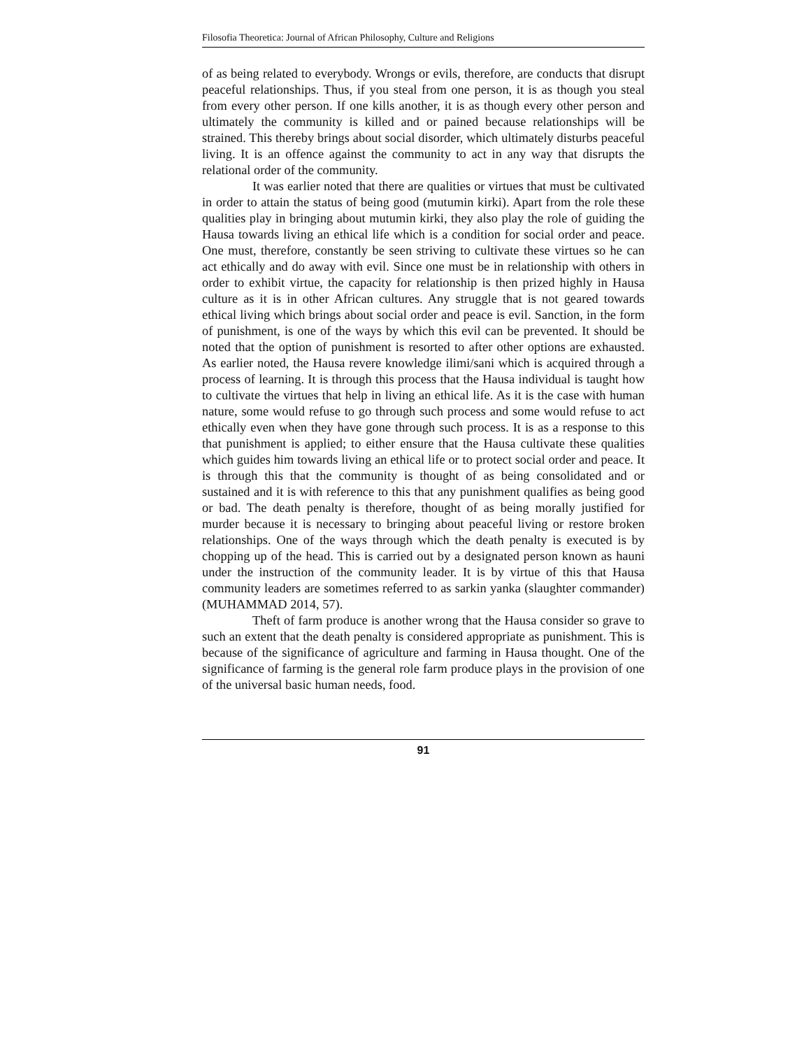Filosofia Theoretica: Journal of African Philosophy, Culture and Religions
of as being related to everybody. Wrongs or evils, therefore, are conducts that disrupt peaceful relationships. Thus, if you steal from one person, it is as though you steal from every other person. If one kills another, it is as though every other person and ultimately the community is killed and or pained because relationships will be strained. This thereby brings about social disorder, which ultimately disturbs peaceful living. It is an offence against the community to act in any way that disrupts the relational order of the community.
It was earlier noted that there are qualities or virtues that must be cultivated in order to attain the status of being good (mutumin kirki). Apart from the role these qualities play in bringing about mutumin kirki, they also play the role of guiding the Hausa towards living an ethical life which is a condition for social order and peace. One must, therefore, constantly be seen striving to cultivate these virtues so he can act ethically and do away with evil. Since one must be in relationship with others in order to exhibit virtue, the capacity for relationship is then prized highly in Hausa culture as it is in other African cultures. Any struggle that is not geared towards ethical living which brings about social order and peace is evil. Sanction, in the form of punishment, is one of the ways by which this evil can be prevented. It should be noted that the option of punishment is resorted to after other options are exhausted. As earlier noted, the Hausa revere knowledge ilimi/sani which is acquired through a process of learning. It is through this process that the Hausa individual is taught how to cultivate the virtues that help in living an ethical life. As it is the case with human nature, some would refuse to go through such process and some would refuse to act ethically even when they have gone through such process. It is as a response to this that punishment is applied; to either ensure that the Hausa cultivate these qualities which guides him towards living an ethical life or to protect social order and peace. It is through this that the community is thought of as being consolidated and or sustained and it is with reference to this that any punishment qualifies as being good or bad. The death penalty is therefore, thought of as being morally justified for murder because it is necessary to bringing about peaceful living or restore broken relationships. One of the ways through which the death penalty is executed is by chopping up of the head. This is carried out by a designated person known as hauni under the instruction of the community leader. It is by virtue of this that Hausa community leaders are sometimes referred to as sarkin yanka (slaughter commander) (MUHAMMAD 2014, 57).
Theft of farm produce is another wrong that the Hausa consider so grave to such an extent that the death penalty is considered appropriate as punishment. This is because of the significance of agriculture and farming in Hausa thought. One of the significance of farming is the general role farm produce plays in the provision of one of the universal basic human needs, food.
91